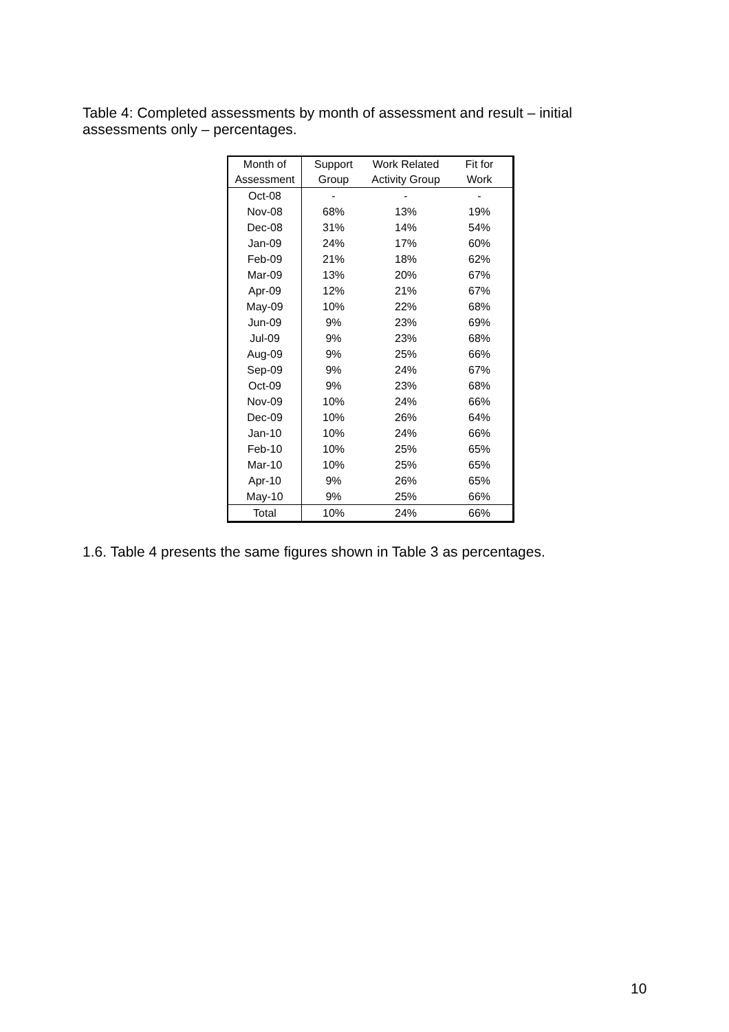Table 4: Completed assessments by month of assessment and result – initial assessments only – percentages.
| Month of Assessment | Support Group | Work Related Activity Group | Fit for Work |
| --- | --- | --- | --- |
| Oct-08 | - | - | - |
| Nov-08 | 68% | 13% | 19% |
| Dec-08 | 31% | 14% | 54% |
| Jan-09 | 24% | 17% | 60% |
| Feb-09 | 21% | 18% | 62% |
| Mar-09 | 13% | 20% | 67% |
| Apr-09 | 12% | 21% | 67% |
| May-09 | 10% | 22% | 68% |
| Jun-09 | 9% | 23% | 69% |
| Jul-09 | 9% | 23% | 68% |
| Aug-09 | 9% | 25% | 66% |
| Sep-09 | 9% | 24% | 67% |
| Oct-09 | 9% | 23% | 68% |
| Nov-09 | 10% | 24% | 66% |
| Dec-09 | 10% | 26% | 64% |
| Jan-10 | 10% | 24% | 66% |
| Feb-10 | 10% | 25% | 65% |
| Mar-10 | 10% | 25% | 65% |
| Apr-10 | 9% | 26% | 65% |
| May-10 | 9% | 25% | 66% |
| Total | 10% | 24% | 66% |
1.6. Table 4 presents the same figures shown in Table 3 as percentages.
10